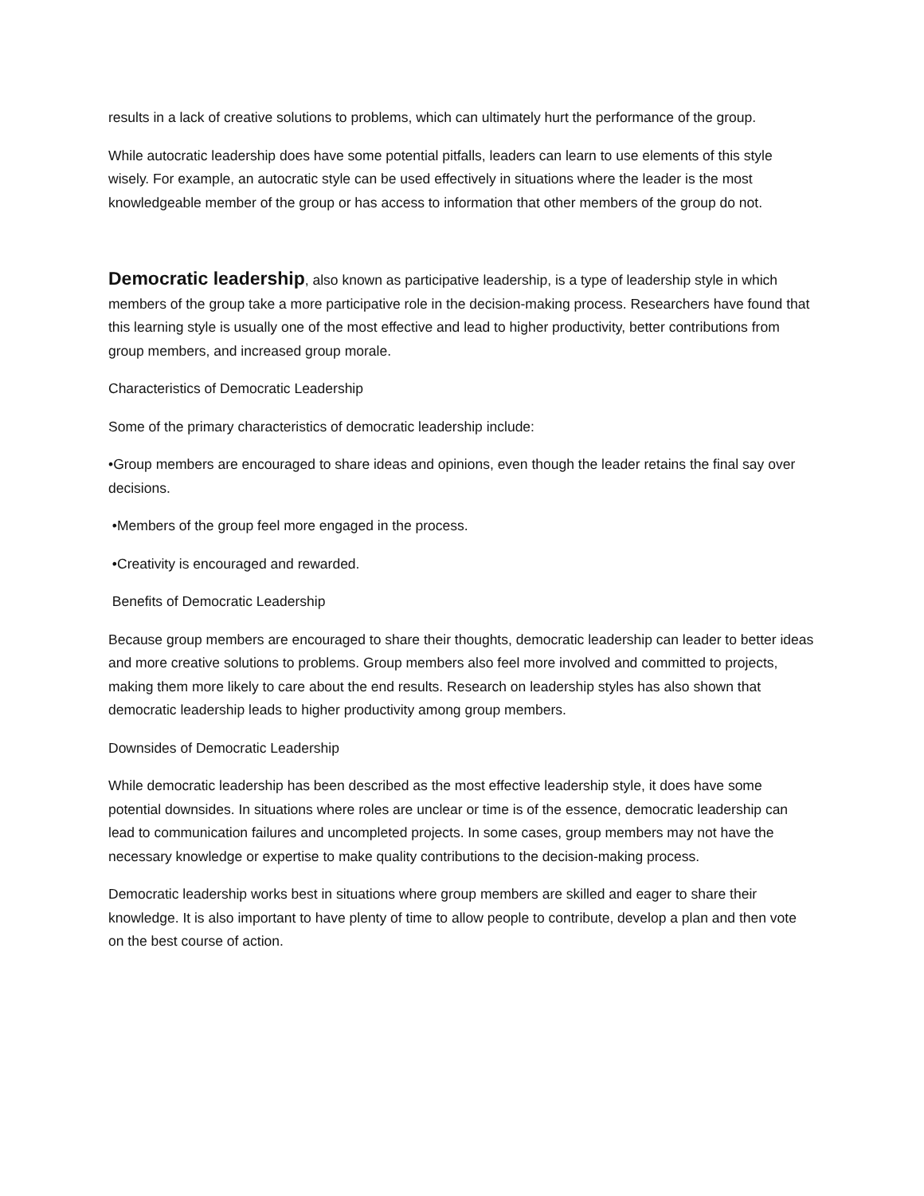results in a lack of creative solutions to problems, which can ultimately hurt the performance of the group.
While autocratic leadership does have some potential pitfalls, leaders can learn to use elements of this style wisely. For example, an autocratic style can be used effectively in situations where the leader is the most knowledgeable member of the group or has access to information that other members of the group do not.
Democratic leadership, also known as participative leadership, is a type of leadership style in which members of the group take a more participative role in the decision-making process. Researchers have found that this learning style is usually one of the most effective and lead to higher productivity, better contributions from group members, and increased group morale.
Characteristics of Democratic Leadership
Some of the primary characteristics of democratic leadership include:
•Group members are encouraged to share ideas and opinions, even though the leader retains the final say over decisions.
•Members of the group feel more engaged in the process.
•Creativity is encouraged and rewarded.
Benefits of Democratic Leadership
Because group members are encouraged to share their thoughts, democratic leadership can leader to better ideas and more creative solutions to problems. Group members also feel more involved and committed to projects, making them more likely to care about the end results. Research on leadership styles has also shown that democratic leadership leads to higher productivity among group members.
Downsides of Democratic Leadership
While democratic leadership has been described as the most effective leadership style, it does have some potential downsides. In situations where roles are unclear or time is of the essence, democratic leadership can lead to communication failures and uncompleted projects. In some cases, group members may not have the necessary knowledge or expertise to make quality contributions to the decision-making process.
Democratic leadership works best in situations where group members are skilled and eager to share their knowledge. It is also important to have plenty of time to allow people to contribute, develop a plan and then vote on the best course of action.